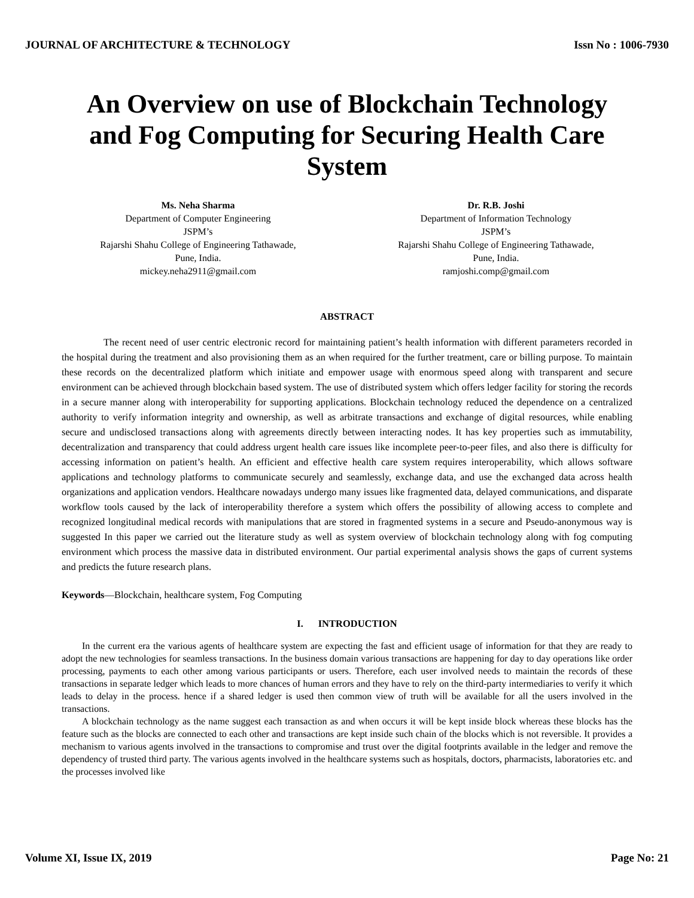JOURNAL OF ARCHITECTURE & TECHNOLOGY Issn No : 1006-7930
An Overview on use of Blockchain Technology and Fog Computing for Securing Health Care System
Ms. Neha Sharma
Department of Computer Engineering
JSPM’s
Rajarshi Shahu College of Engineering Tathawade,
Pune, India.
mickey.neha2911@gmail.com
Dr. R.B. Joshi
Department of Information Technology
JSPM’s
Rajarshi Shahu College of Engineering Tathawade,
Pune, India.
ramjoshi.comp@gmail.com
ABSTRACT
The recent need of user centric electronic record for maintaining patient’s health information with different parameters recorded in the hospital during the treatment and also provisioning them as an when required for the further treatment, care or billing purpose. To maintain these records on the decentralized platform which initiate and empower usage with enormous speed along with transparent and secure environment can be achieved through blockchain based system. The use of distributed system which offers ledger facility for storing the records in a secure manner along with interoperability for supporting applications. Blockchain technology reduced the dependence on a centralized authority to verify information integrity and ownership, as well as arbitrate transactions and exchange of digital resources, while enabling secure and undisclosed transactions along with agreements directly between interacting nodes. It has key properties such as immutability, decentralization and transparency that could address urgent health care issues like incomplete peer-to-peer files, and also there is difficulty for accessing information on patient’s health. An efficient and effective health care system requires interoperability, which allows software applications and technology platforms to communicate securely and seamlessly, exchange data, and use the exchanged data across health organizations and application vendors. Healthcare nowadays undergo many issues like fragmented data, delayed communications, and disparate workflow tools caused by the lack of interoperability therefore a system which offers the possibility of allowing access to complete and recognized longitudinal medical records with manipulations that are stored in fragmented systems in a secure and Pseudo-anonymous way is suggested In this paper we carried out the literature study as well as system overview of blockchain technology along with fog computing environment which process the massive data in distributed environment. Our partial experimental analysis shows the gaps of current systems and predicts the future research plans.
Keywords—Blockchain, healthcare system, Fog Computing
I. INTRODUCTION
In the current era the various agents of healthcare system are expecting the fast and efficient usage of information for that they are ready to adopt the new technologies for seamless transactions. In the business domain various transactions are happening for day to day operations like order processing, payments to each other among various participants or users. Therefore, each user involved needs to maintain the records of these transactions in separate ledger which leads to more chances of human errors and they have to rely on the third-party intermediaries to verify it which leads to delay in the process. hence if a shared ledger is used then common view of truth will be available for all the users involved in the transactions.
A blockchain technology as the name suggest each transaction as and when occurs it will be kept inside block whereas these blocks has the feature such as the blocks are connected to each other and transactions are kept inside such chain of the blocks which is not reversible. It provides a mechanism to various agents involved in the transactions to compromise and trust over the digital footprints available in the ledger and remove the dependency of trusted third party. The various agents involved in the healthcare systems such as hospitals, doctors, pharmacists, laboratories etc. and the processes involved like
Volume XI, Issue IX, 2019 Page No: 21